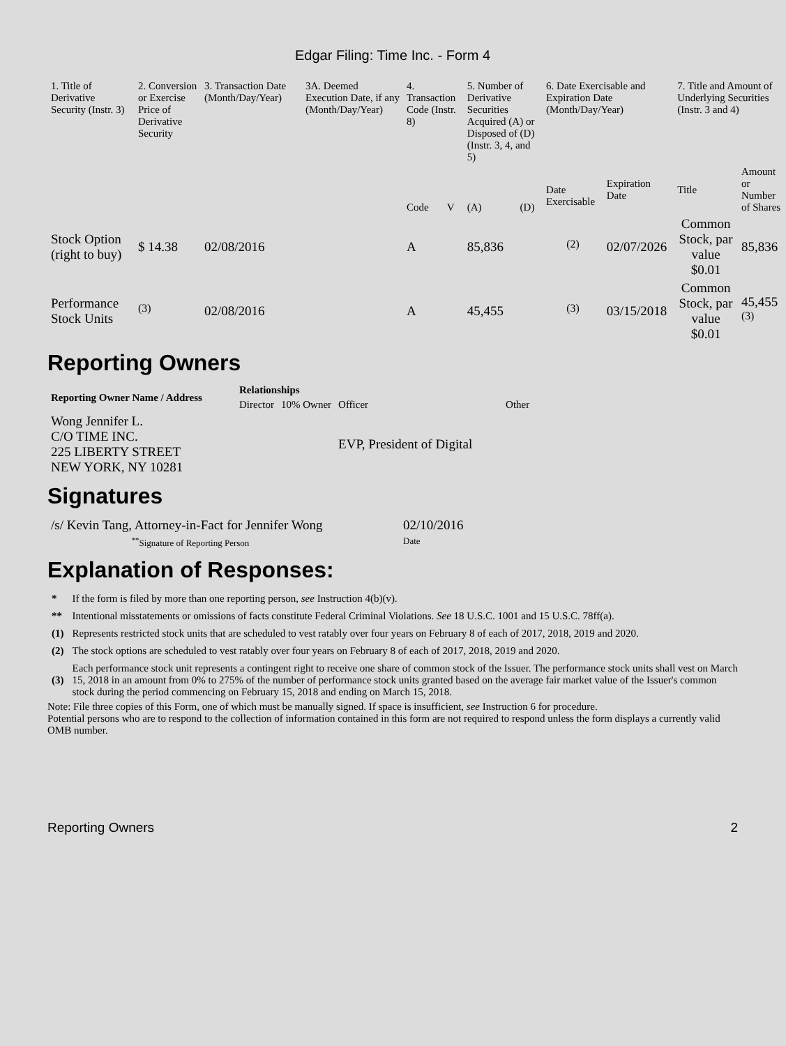Edgar Filing: Time Inc. - Form 4
| 1. Title of Derivative Security (Instr. 3) | 2. Conversion or Exercise Price of Derivative Security | 3. Transaction Date (Month/Day/Year) | 3A. Deemed Execution Date, if any (Month/Day/Year) | 4. Transaction Code (Instr. 8) | | 5. Number of Derivative Securities Acquired (A) or Disposed of (D) (Instr. 3, 4, and 5) | | 6. Date Exercisable and Expiration Date (Month/Day/Year) | | 7. Title and Amount of Underlying Securities (Instr. 3 and 4) | |
| | | | | Code | V | (A) | (D) | Date Exercisable | Expiration Date | Title | Amount or Number of Shares |
| Stock Option (right to buy) | $ 14.38 | 02/08/2016 | | A | | 85,836 | | <sup>(2)</sup> | 02/07/2026 | Common Stock, par value $0.01 | 85,836 |
| Performance Stock Units | <sup>(3)</sup> | 02/08/2016 | | A | | 45,455 | | <sup>(3)</sup> | 03/15/2018 | Common Stock, par value $0.01 | 45,455 <sup>(3)</sup> |
Reporting Owners
| Reporting Owner Name / Address | Relationships | | | |
| --- | --- | --- | --- | --- |
| | Director | 10% Owner | Officer | Other |
| Wong Jennifer L. C/O TIME INC. 225 LIBERTY STREET NEW YORK, NY 10281 | | | EVP, President of Digital | |
Signatures
| /s/ Kevin Tang, Attorney-in-Fact for Jennifer Wong | 02/10/2016 |
| <sup>**</sup> Signature of Reporting Person | Date |
Explanation of Responses:
| * | If the form is filed by more than one reporting person, see Instruction 4(b)(v). |
| ** | Intentional misstatements or omissions of facts constitute Federal Criminal Violations. See 18 U.S.C. 1001 and 15 U.S.C. 78ff(a). |
| (1) | Represents restricted stock units that are scheduled to vest ratably over four years on February 8 of each of 2017, 2018, 2019 and 2020. |
| (2) | The stock options are scheduled to vest ratably over four years on February 8 of each of 2017, 2018, 2019 and 2020. |
| (3) | Each performance stock unit represents a contingent right to receive one share of common stock of the Issuer. The performance stock units shall vest on March 15, 2018 in an amount from 0% to 275% of the number of performance stock units granted based on the average fair market value of the Issuer's common stock during the period commencing on February 15, 2018 and ending on March 15, 2018. |
Note: File three copies of this Form, one of which must be manually signed. If space is insufficient, see Instruction 6 for procedure.
Potential persons who are to respond to the collection of information contained in this form are not required to respond unless the form displays a currently valid OMB number.
Reporting Owners 2